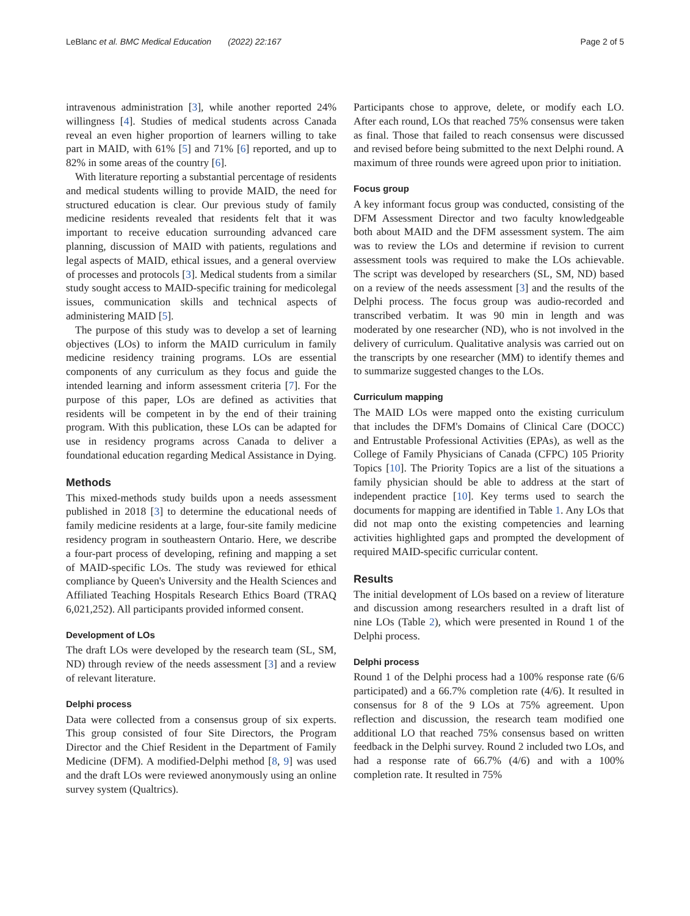LeBlanc et al. BMC Medical Education (2022) 22:167 Page 2 of 5
intravenous administration [3], while another reported 24% willingness [4]. Studies of medical students across Canada reveal an even higher proportion of learners willing to take part in MAID, with 61% [5] and 71% [6] reported, and up to 82% in some areas of the country [6].
With literature reporting a substantial percentage of residents and medical students willing to provide MAID, the need for structured education is clear. Our previous study of family medicine residents revealed that residents felt that it was important to receive education surrounding advanced care planning, discussion of MAID with patients, regulations and legal aspects of MAID, ethical issues, and a general overview of processes and protocols [3]. Medical students from a similar study sought access to MAID-specific training for medicolegal issues, communication skills and technical aspects of administering MAID [5].
The purpose of this study was to develop a set of learning objectives (LOs) to inform the MAID curriculum in family medicine residency training programs. LOs are essential components of any curriculum as they focus and guide the intended learning and inform assessment criteria [7]. For the purpose of this paper, LOs are defined as activities that residents will be competent in by the end of their training program. With this publication, these LOs can be adapted for use in residency programs across Canada to deliver a foundational education regarding Medical Assistance in Dying.
Methods
This mixed-methods study builds upon a needs assessment published in 2018 [3] to determine the educational needs of family medicine residents at a large, four-site family medicine residency program in southeastern Ontario. Here, we describe a four-part process of developing, refining and mapping a set of MAID-specific LOs. The study was reviewed for ethical compliance by Queen's University and the Health Sciences and Affiliated Teaching Hospitals Research Ethics Board (TRAQ 6,021,252). All participants provided informed consent.
Development of LOs
The draft LOs were developed by the research team (SL, SM, ND) through review of the needs assessment [3] and a review of relevant literature.
Delphi process
Data were collected from a consensus group of six experts. This group consisted of four Site Directors, the Program Director and the Chief Resident in the Department of Family Medicine (DFM). A modified-Delphi method [8, 9] was used and the draft LOs were reviewed anonymously using an online survey system (Qualtrics).
Participants chose to approve, delete, or modify each LO. After each round, LOs that reached 75% consensus were taken as final. Those that failed to reach consensus were discussed and revised before being submitted to the next Delphi round. A maximum of three rounds were agreed upon prior to initiation.
Focus group
A key informant focus group was conducted, consisting of the DFM Assessment Director and two faculty knowledgeable both about MAID and the DFM assessment system. The aim was to review the LOs and determine if revision to current assessment tools was required to make the LOs achievable. The script was developed by researchers (SL, SM, ND) based on a review of the needs assessment [3] and the results of the Delphi process. The focus group was audio-recorded and transcribed verbatim. It was 90 min in length and was moderated by one researcher (ND), who is not involved in the delivery of curriculum. Qualitative analysis was carried out on the transcripts by one researcher (MM) to identify themes and to summarize suggested changes to the LOs.
Curriculum mapping
The MAID LOs were mapped onto the existing curriculum that includes the DFM's Domains of Clinical Care (DOCC) and Entrustable Professional Activities (EPAs), as well as the College of Family Physicians of Canada (CFPC) 105 Priority Topics [10]. The Priority Topics are a list of the situations a family physician should be able to address at the start of independent practice [10]. Key terms used to search the documents for mapping are identified in Table 1. Any LOs that did not map onto the existing competencies and learning activities highlighted gaps and prompted the development of required MAID-specific curricular content.
Results
The initial development of LOs based on a review of literature and discussion among researchers resulted in a draft list of nine LOs (Table 2), which were presented in Round 1 of the Delphi process.
Delphi process
Round 1 of the Delphi process had a 100% response rate (6/6 participated) and a 66.7% completion rate (4/6). It resulted in consensus for 8 of the 9 LOs at 75% agreement. Upon reflection and discussion, the research team modified one additional LO that reached 75% consensus based on written feedback in the Delphi survey. Round 2 included two LOs, and had a response rate of 66.7% (4/6) and with a 100% completion rate. It resulted in 75%